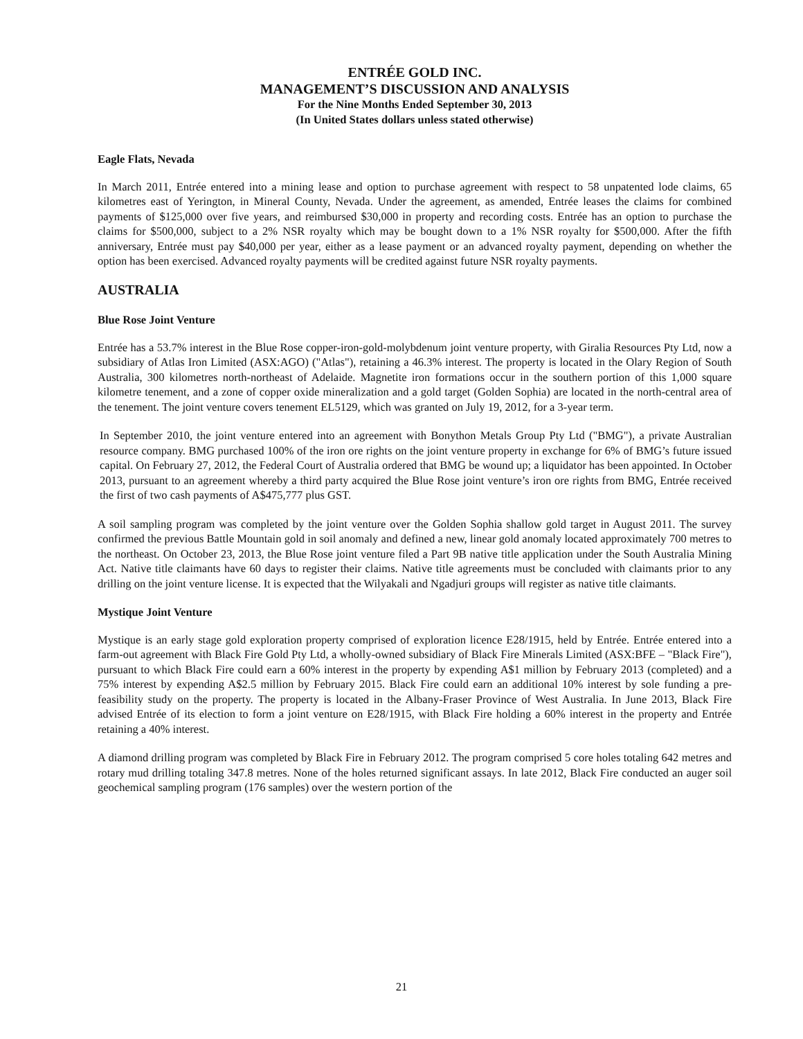ENTRÉE GOLD INC.
MANAGEMENT’S DISCUSSION AND ANALYSIS
For the Nine Months Ended September 30, 2013
(In United States dollars unless stated otherwise)
Eagle Flats, Nevada
In March 2011, Entrée entered into a mining lease and option to purchase agreement with respect to 58 unpatented lode claims, 65 kilometres east of Yerington, in Mineral County, Nevada. Under the agreement, as amended, Entrée leases the claims for combined payments of $125,000 over five years, and reimbursed $30,000 in property and recording costs. Entrée has an option to purchase the claims for $500,000, subject to a 2% NSR royalty which may be bought down to a 1% NSR royalty for $500,000. After the fifth anniversary, Entrée must pay $40,000 per year, either as a lease payment or an advanced royalty payment, depending on whether the option has been exercised. Advanced royalty payments will be credited against future NSR royalty payments.
AUSTRALIA
Blue Rose Joint Venture
Entrée has a 53.7% interest in the Blue Rose copper-iron-gold-molybdenum joint venture property, with Giralia Resources Pty Ltd, now a subsidiary of Atlas Iron Limited (ASX:AGO) ("Atlas"), retaining a 46.3% interest. The property is located in the Olary Region of South Australia, 300 kilometres north-northeast of Adelaide. Magnetite iron formations occur in the southern portion of this 1,000 square kilometre tenement, and a zone of copper oxide mineralization and a gold target (Golden Sophia) are located in the north-central area of the tenement. The joint venture covers tenement EL5129, which was granted on July 19, 2012, for a 3-year term.
In September 2010, the joint venture entered into an agreement with Bonython Metals Group Pty Ltd ("BMG"), a private Australian resource company. BMG purchased 100% of the iron ore rights on the joint venture property in exchange for 6% of BMG’s future issued capital. On February 27, 2012, the Federal Court of Australia ordered that BMG be wound up; a liquidator has been appointed. In October 2013, pursuant to an agreement whereby a third party acquired the Blue Rose joint venture’s iron ore rights from BMG, Entrée received the first of two cash payments of A$475,777 plus GST.
A soil sampling program was completed by the joint venture over the Golden Sophia shallow gold target in August 2011. The survey confirmed the previous Battle Mountain gold in soil anomaly and defined a new, linear gold anomaly located approximately 700 metres to the northeast. On October 23, 2013, the Blue Rose joint venture filed a Part 9B native title application under the South Australia Mining Act. Native title claimants have 60 days to register their claims. Native title agreements must be concluded with claimants prior to any drilling on the joint venture license. It is expected that the Wilyakali and Ngadjuri groups will register as native title claimants.
Mystique Joint Venture
Mystique is an early stage gold exploration property comprised of exploration licence E28/1915, held by Entrée. Entrée entered into a farm-out agreement with Black Fire Gold Pty Ltd, a wholly-owned subsidiary of Black Fire Minerals Limited (ASX:BFE – "Black Fire"), pursuant to which Black Fire could earn a 60% interest in the property by expending A$1 million by February 2013 (completed) and a 75% interest by expending A$2.5 million by February 2015. Black Fire could earn an additional 10% interest by sole funding a pre-feasibility study on the property. The property is located in the Albany-Fraser Province of West Australia. In June 2013, Black Fire advised Entrée of its election to form a joint venture on E28/1915, with Black Fire holding a 60% interest in the property and Entrée retaining a 40% interest.
A diamond drilling program was completed by Black Fire in February 2012. The program comprised 5 core holes totaling 642 metres and rotary mud drilling totaling 347.8 metres. None of the holes returned significant assays. In late 2012, Black Fire conducted an auger soil geochemical sampling program (176 samples) over the western portion of the
21